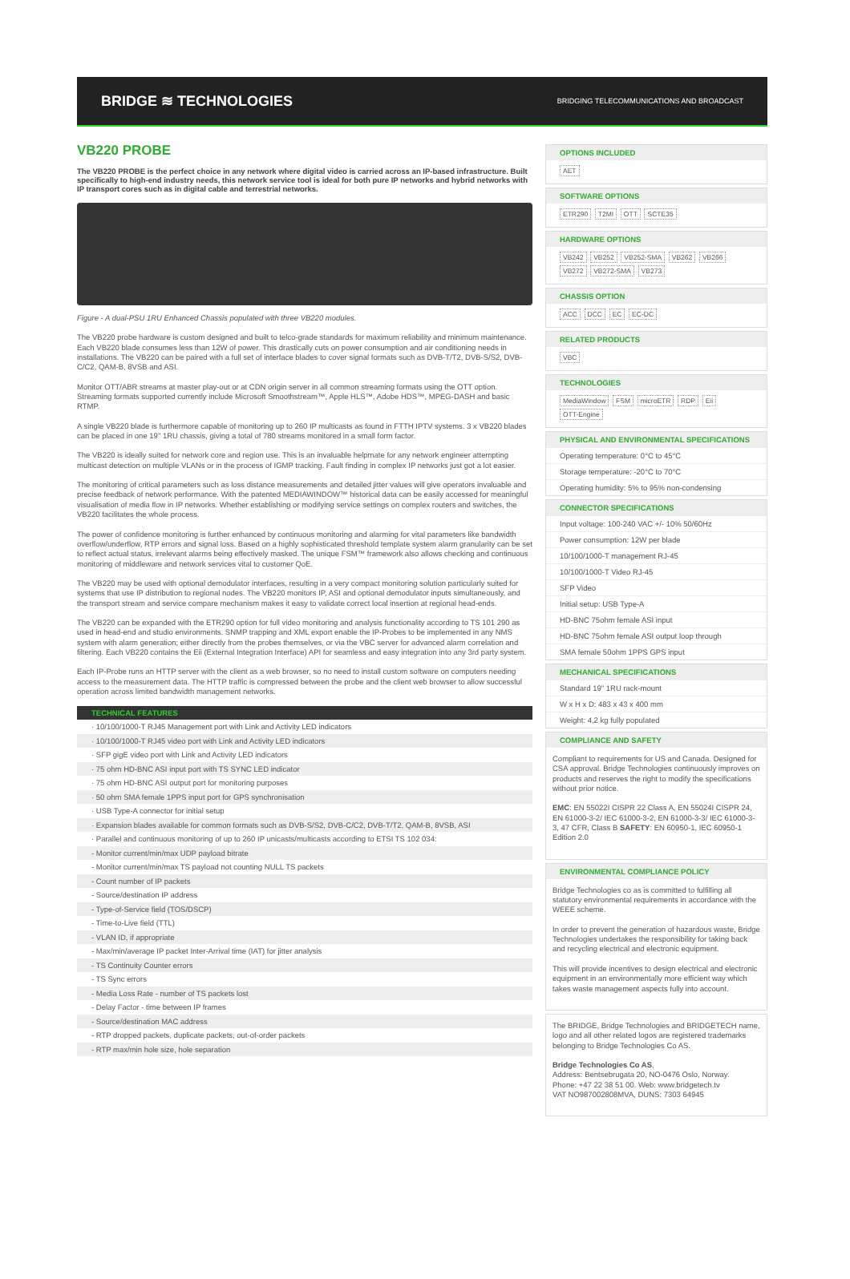BRIDGE ≋ TECHNOLOGIES
BRIDGING TELECOMMUNICATIONS AND BROADCAST
VB220 PROBE
The VB220 PROBE is the perfect choice in any network where digital video is carried across an IP-based infrastructure. Built specifically to high-end industry needs, this network service tool is ideal for both pure IP networks and hybrid networks with IP transport cores such as in digital cable and terrestrial networks.
Figure - A dual-PSU 1RU Enhanced Chassis populated with three VB220 modules.
The VB220 probe hardware is custom designed and built to telco-grade standards for maximum reliability and minimum maintenance. Each VB220 blade consumes less than 12W of power. This drastically cuts on power consumption and air conditioning needs in installations. The VB220 can be paired with a full set of interface blades to cover signal formats such as DVB-T/T2, DVB-S/S2, DVB-C/C2, QAM-B, 8VSB and ASI.
Monitor OTT/ABR streams at master play-out or at CDN origin server in all common streaming formats using the OTT option. Streaming formats supported currently include Microsoft Smoothstream™, Apple HLS™, Adobe HDS™, MPEG-DASH and basic RTMP.
A single VB220 blade is furthermore capable of monitoring up to 260 IP multicasts as found in FTTH IPTV systems. 3 x VB220 blades can be placed in one 19" 1RU chassis, giving a total of 780 streams monitored in a small form factor.
The VB220 is ideally suited for network core and region use. This is an invaluable helpmate for any network engineer attempting multicast detection on multiple VLANs or in the process of IGMP tracking. Fault finding in complex IP networks just got a lot easier.
The monitoring of critical parameters such as loss distance measurements and detailed jitter values will give operators invaluable and precise feedback of network performance. With the patented MEDIAWINDOW™ historical data can be easily accessed for meaningful visualisation of media flow in IP networks. Whether establishing or modifying service settings on complex routers and switches, the VB220 facilitates the whole process.
The power of confidence monitoring is further enhanced by continuous monitoring and alarming for vital parameters like bandwidth overflow/underflow, RTP errors and signal loss. Based on a highly sophisticated threshold template system alarm granularity can be set to reflect actual status, irrelevant alarms being effectively masked. The unique FSM™ framework also allows checking and continuous monitoring of middleware and network services vital to customer QoE.
The VB220 may be used with optional demodulator interfaces, resulting in a very compact monitoring solution particularly suited for systems that use IP distribution to regional nodes. The VB220 monitors IP, ASI and optional demodulator inputs simultaneously, and the transport stream and service compare mechanism makes it easy to validate correct local insertion at regional head-ends.
The VB220 can be expanded with the ETR290 option for full video monitoring and analysis functionality according to TS 101 290 as used in head-end and studio environments. SNMP trapping and XML export enable the IP-Probes to be implemented in any NMS system with alarm generation; either directly from the probes themselves, or via the VBC server for advanced alarm correlation and filtering. Each VB220 contains the Eii (External Integration Interface) API for seamless and easy integration into any 3rd party system.
Each IP-Probe runs an HTTP server with the client as a web browser, so no need to install custom software on computers needing access to the measurement data. The HTTP traffic is compressed between the probe and the client web browser to allow successful operation across limited bandwidth management networks.
TECHNICAL FEATURES
· 10/100/1000-T RJ45 Management port with Link and Activity LED indicators
· 10/100/1000-T RJ45 video port with Link and Activity LED indicators
· SFP gigE video port with Link and Activity LED indicators
· 75 ohm HD-BNC ASI input port with TS SYNC LED indicator
· 75 ohm HD-BNC ASI output port for monitoring purposes
· 50 ohm SMA female 1PPS input port for GPS synchronisation
· USB Type-A connector for initial setup
· Expansion blades available for common formats such as DVB-S/S2, DVB-C/C2, DVB-T/T2, QAM-B, 8VSB, ASI
· Parallel and continuous monitoring of up to 260 IP unicasts/multicasts according to ETSI TS 102 034:
- Monitor current/min/max UDP payload bitrate
- Monitor current/min/max TS payload not counting NULL TS packets
- Count number of IP packets
- Source/destination IP address
- Type-of-Service field (TOS/DSCP)
- Time-to-Live field (TTL)
- VLAN ID, if appropriate
- Max/min/average IP packet Inter-Arrival time (IAT) for jitter analysis
- TS Continuity Counter errors
- TS Sync errors
- Media Loss Rate - number of TS packets lost
- Delay Factor - time between IP frames
- Source/destination MAC address
- RTP dropped packets, duplicate packets, out-of-order packets
- RTP max/min hole size, hole separation
OPTIONS INCLUDED
AET
SOFTWARE OPTIONS
ETR290 T2MI OTT SCTE35
HARDWARE OPTIONS
VB242 VB252 VB252-SMA VB262 VB266 VB272 VB272-SMA VB273
CHASSIS OPTION
ACC DCC EC EC-DC
RELATED PRODUCTS
VBC
TECHNOLOGIES
MediaWindow FSM microETR RDP Eii OTT-Engine
PHYSICAL AND ENVIRONMENTAL SPECIFICATIONS
Operating temperature: 0°C to 45°C
Storage temperature: -20°C to 70°C
Operating humidity: 5% to 95% non-condensing
CONNECTOR SPECIFICATIONS
Input voltage: 100-240 VAC +/- 10% 50/60Hz
Power consumption: 12W per blade
10/100/1000-T management RJ-45
10/100/1000-T Video RJ-45
SFP Video
Initial setup: USB Type-A
HD-BNC 75ohm female ASI input
HD-BNC 75ohm female ASI output loop through
SMA female 50ohm 1PPS GPS input
MECHANICAL SPECIFICATIONS
Standard 19" 1RU rack-mount
W x H x D: 483 x 43 x 400 mm
Weight: 4,2 kg fully populated
COMPLIANCE AND SAFETY
Compliant to requirements for US and Canada. Designed for CSA approval. Bridge Technologies continuously improves on products and reserves the right to modify the specifications without prior notice.
EMC: EN 55022I CISPR 22 Class A, EN 55024I CISPR 24, EN 61000-3-2/ IEC 61000-3-2, EN 61000-3-3/ IEC 61000-3-3, 47 CFR, Class B SAFETY: EN 60950-1, IEC 60950-1 Edition 2.0
ENVIRONMENTAL COMPLIANCE POLICY
Bridge Technologies co as is committed to fulfilling all statutory environmental requirements in accordance with the WEEE scheme.
In order to prevent the generation of hazardous waste, Bridge Technologies undertakes the responsibility for taking back and recycling electrical and electronic equipment.
This will provide incentives to design electrical and electronic equipment in an environmentally more efficient way which takes waste management aspects fully into account.
The BRIDGE, Bridge Technologies and BRIDGETECH name, logo and all other related logos are registered trademarks belonging to Bridge Technologies Co AS.
Bridge Technologies Co AS,
Address: Bentsebrugata 20, NO-0476 Oslo, Norway.
Phone: +47 22 38 51 00. Web: www.bridgetech.tv
VAT NO987002808MVA, DUNS: 7303 64945